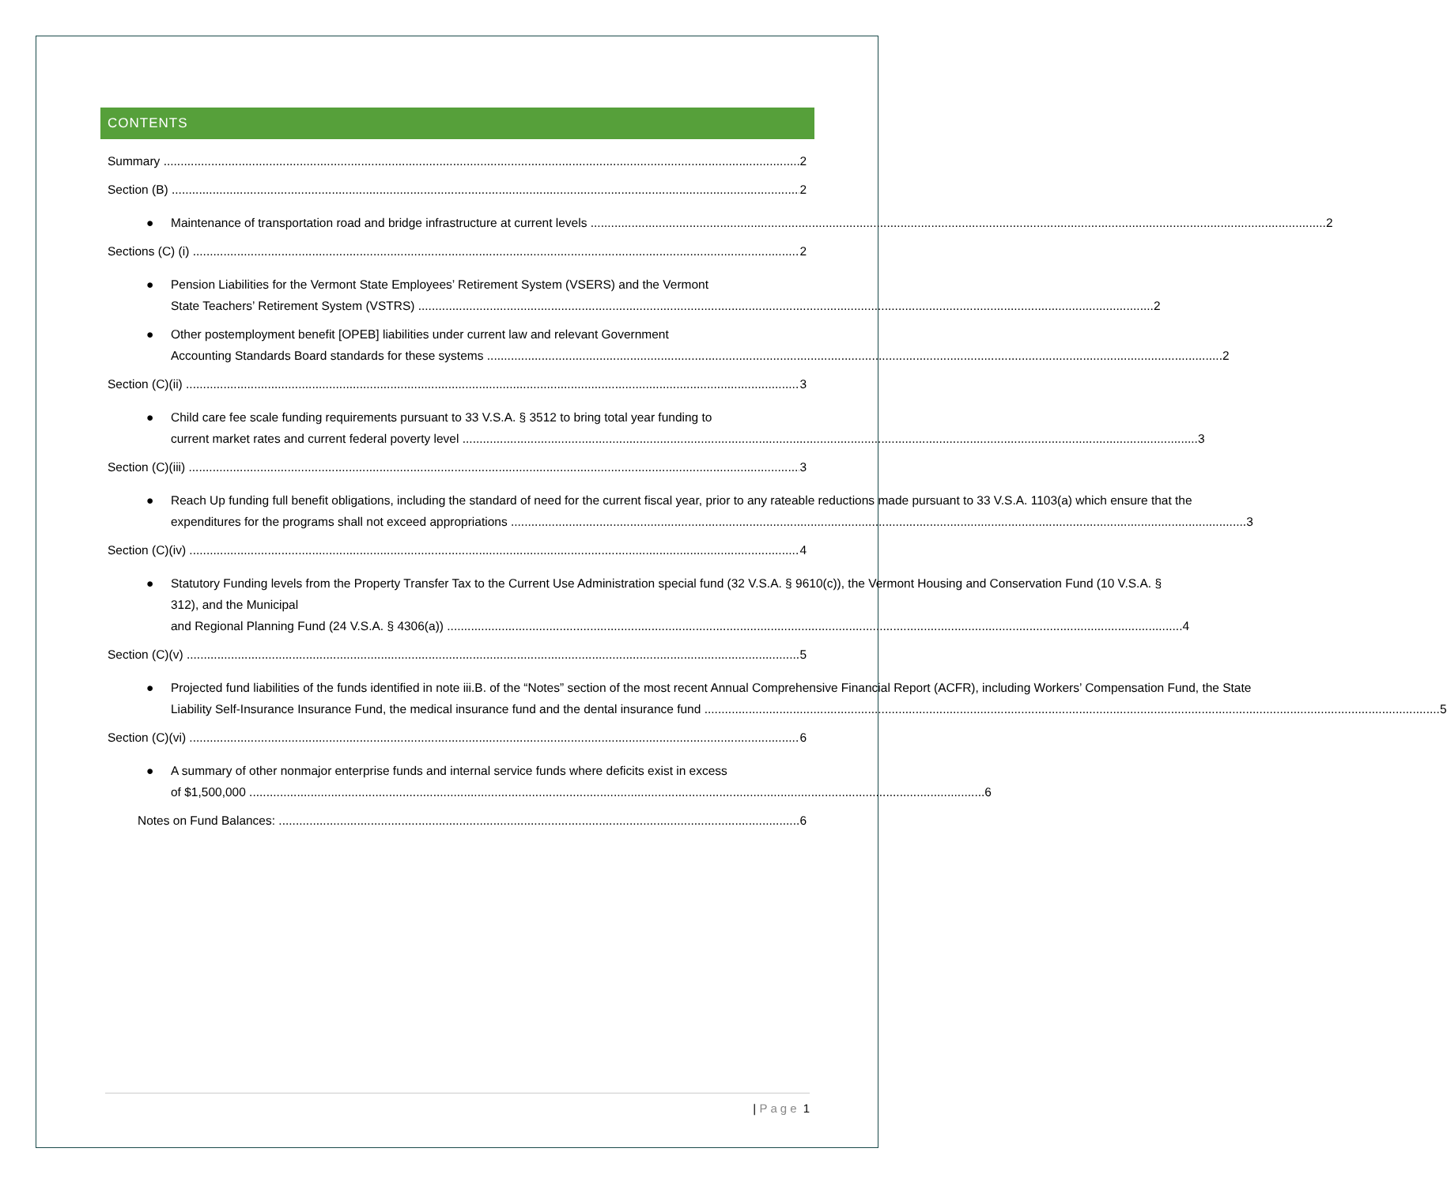CONTENTS
Summary 2
Section (B) 2
● Maintenance of transportation road and bridge infrastructure at current levels 2
Sections (C) (i) 2
● Pension Liabilities for the Vermont State Employees’ Retirement System (VSERS) and the Vermont
State Teachers’ Retirement System (VSTRS) 2
● Other postemployment benefit [OPEB] liabilities under current law and relevant Government
Accounting Standards Board standards for these systems 2
Section (C)(ii) 3
● Child care fee scale funding requirements pursuant to 33 V.S.A. § 3512 to bring total year funding to
current market rates and current federal poverty level 3
Section (C)(iii) 3
● Reach Up funding full benefit obligations, including the standard of need for the current fiscal year, prior to any rateable reductions made pursuant to 33 V.S.A. 1103(a) which ensure that the
expenditures for the programs shall not exceed appropriations 3
Section (C)(iv) 4
● Statutory Funding levels from the Property Transfer Tax to the Current Use Administration special fund (32 V.S.A. § 9610(c)), the Vermont Housing and Conservation Fund (10 V.S.A. § 312), and the Municipal
and Regional Planning Fund (24 V.S.A. § 4306(a)) 4
Section (C)(v) 5
● Projected fund liabilities of the funds identified in note iii.B. of the “Notes” section of the most recent Annual Comprehensive Financial Report (ACFR), including Workers’ Compensation Fund, the State
Liability Self-Insurance Insurance Fund, the medical insurance fund and the dental insurance fund 5
Section (C)(vi) 6
● A summary of other nonmajor enterprise funds and internal service funds where deficits exist in excess
of $1,500,000 6
Notes on Fund Balances: 6
| Page 1